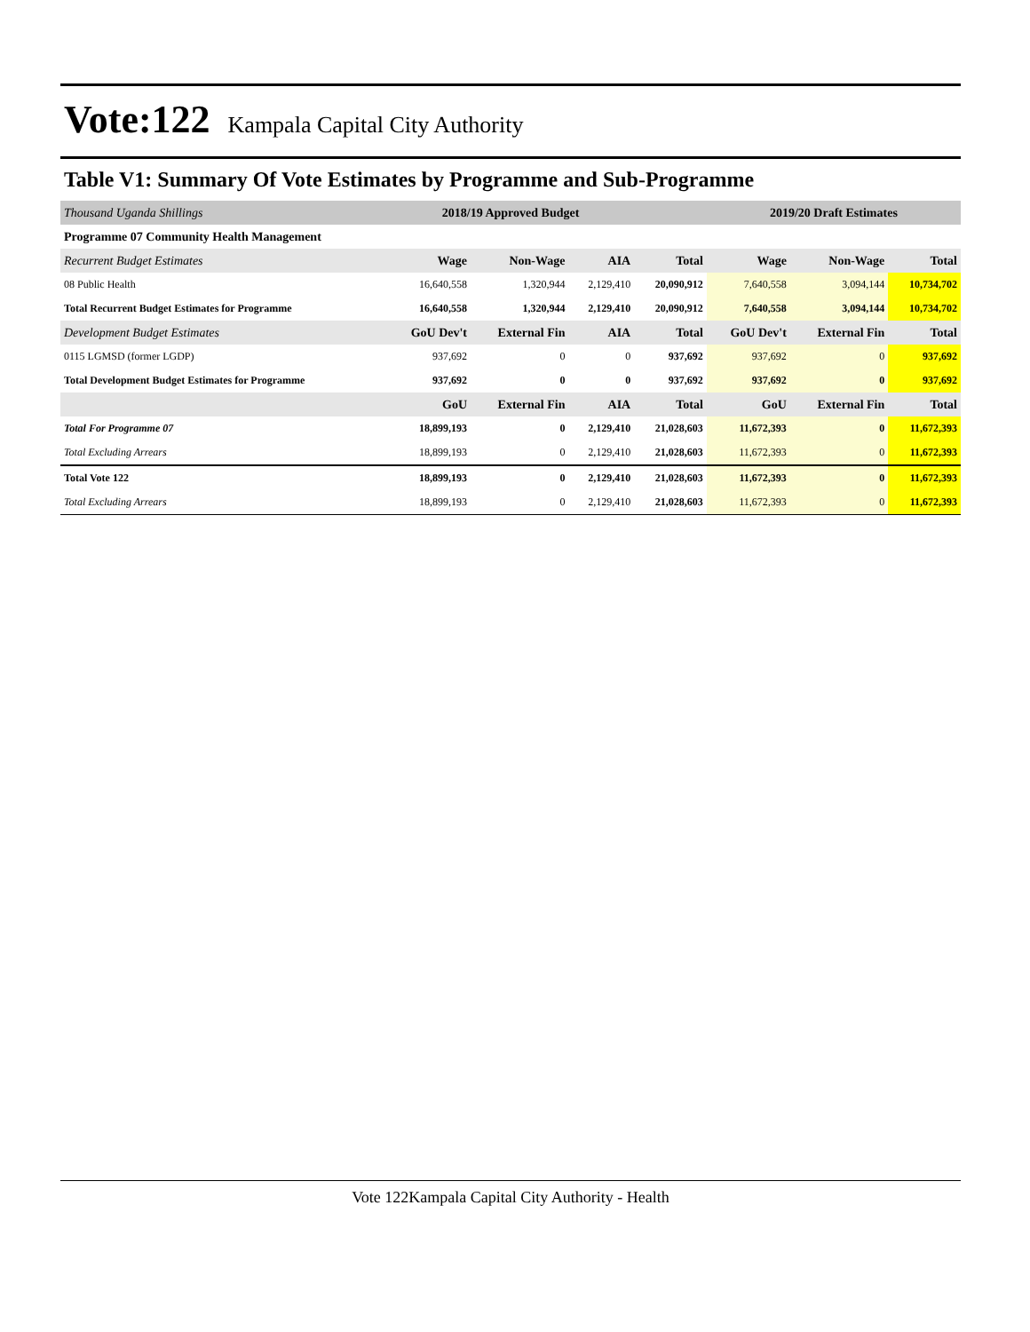Vote:122 Kampala Capital City Authority
Table V1: Summary Of Vote Estimates by Programme and Sub-Programme
| Thousand Uganda Shillings | 2018/19 Approved Budget | | | | 2019/20 Draft Estimates | | |
| Programme 07 Community Health Management | | | | | | | |
| Recurrent Budget Estimates | Wage | Non-Wage | AIA | Total | Wage | Non-Wage | Total |
| 08 Public Health | 16,640,558 | 1,320,944 | 2,129,410 | 20,090,912 | 7,640,558 | 3,094,144 | 10,734,702 |
| Total Recurrent Budget Estimates for Programme | 16,640,558 | 1,320,944 | 2,129,410 | 20,090,912 | 7,640,558 | 3,094,144 | 10,734,702 |
| Development Budget Estimates | GoU Dev't | External Fin | AIA | Total | GoU Dev't | External Fin | Total |
| 0115 LGMSD (former LGDP) | 937,692 | 0 | 0 | 937,692 | 937,692 | 0 | 937,692 |
| Total Development Budget Estimates for Programme | 937,692 | 0 | 0 | 937,692 | 937,692 | 0 | 937,692 |
| | GoU | External Fin | AIA | Total | GoU | External Fin | Total |
| Total For Programme 07 | 18,899,193 | 0 | 2,129,410 | 21,028,603 | 11,672,393 | 0 | 11,672,393 |
| Total Excluding Arrears | 18,899,193 | 0 | 2,129,410 | 21,028,603 | 11,672,393 | 0 | 11,672,393 |
| Total Vote 122 | 18,899,193 | 0 | 2,129,410 | 21,028,603 | 11,672,393 | 0 | 11,672,393 |
| Total Excluding Arrears | 18,899,193 | 0 | 2,129,410 | 21,028,603 | 11,672,393 | 0 | 11,672,393 |
Vote 122Kampala Capital City Authority - Health